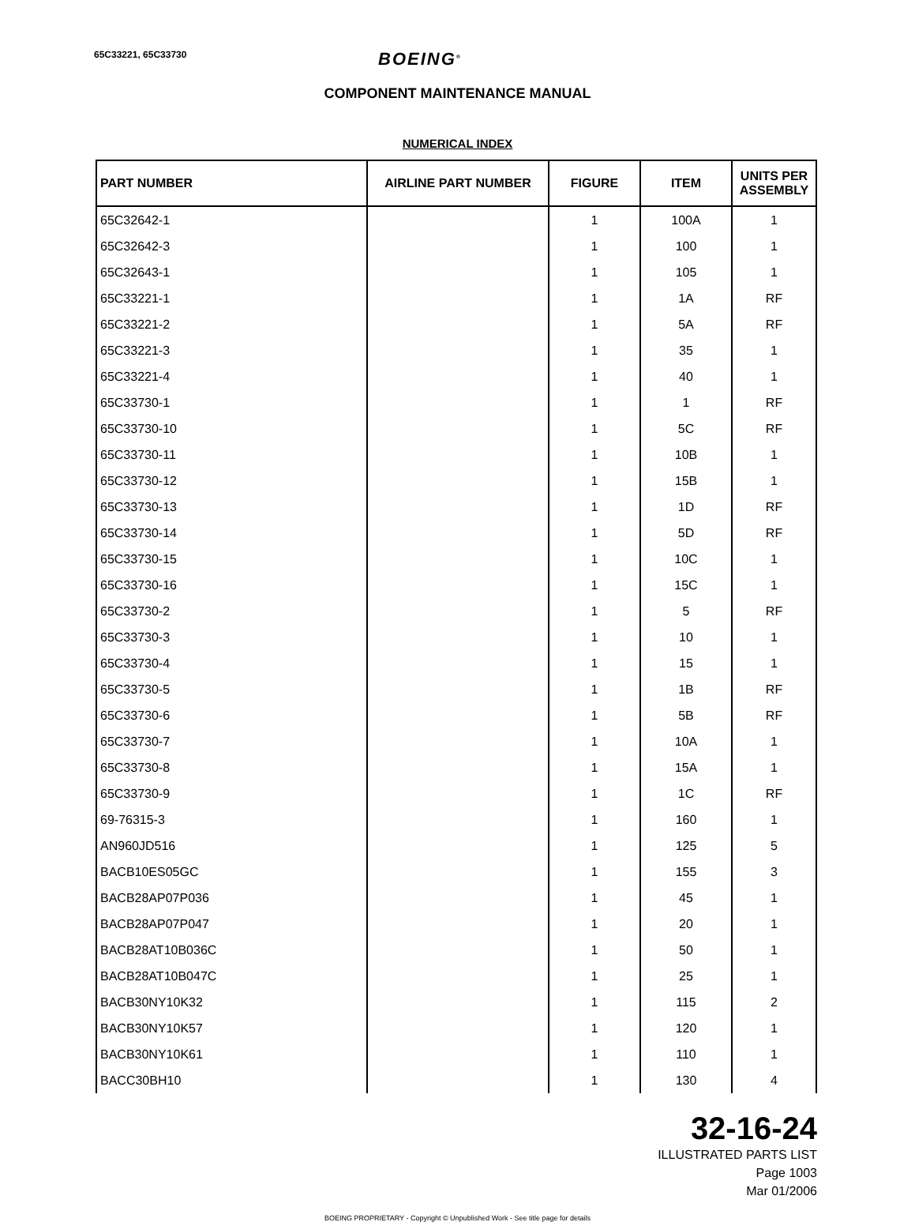65C33221, 65C33730
BOEING<sup>®</sup>
COMPONENT MAINTENANCE MANUAL
NUMERICAL INDEX
| PART NUMBER | AIRLINE PART NUMBER | FIGURE | ITEM | UNITS PER ASSEMBLY |
| --- | --- | --- | --- | --- |
| 65C32642-1 | | 1 | 100A | 1 |
| 65C32642-3 | | 1 | 100 | 1 |
| 65C32643-1 | | 1 | 105 | 1 |
| 65C33221-1 | | 1 | 1A | RF |
| 65C33221-2 | | 1 | 5A | RF |
| 65C33221-3 | | 1 | 35 | 1 |
| 65C33221-4 | | 1 | 40 | 1 |
| 65C33730-1 | | 1 | 1 | RF |
| 65C33730-10 | | 1 | 5C | RF |
| 65C33730-11 | | 1 | 10B | 1 |
| 65C33730-12 | | 1 | 15B | 1 |
| 65C33730-13 | | 1 | 1D | RF |
| 65C33730-14 | | 1 | 5D | RF |
| 65C33730-15 | | 1 | 10C | 1 |
| 65C33730-16 | | 1 | 15C | 1 |
| 65C33730-2 | | 1 | 5 | RF |
| 65C33730-3 | | 1 | 10 | 1 |
| 65C33730-4 | | 1 | 15 | 1 |
| 65C33730-5 | | 1 | 1B | RF |
| 65C33730-6 | | 1 | 5B | RF |
| 65C33730-7 | | 1 | 10A | 1 |
| 65C33730-8 | | 1 | 15A | 1 |
| 65C33730-9 | | 1 | 1C | RF |
| 69-76315-3 | | 1 | 160 | 1 |
| AN960JD516 | | 1 | 125 | 5 |
| BACB10ES05GC | | 1 | 155 | 3 |
| BACB28AP07P036 | | 1 | 45 | 1 |
| BACB28AP07P047 | | 1 | 20 | 1 |
| BACB28AT10B036C | | 1 | 50 | 1 |
| BACB28AT10B047C | | 1 | 25 | 1 |
| BACB30NY10K32 | | 1 | 115 | 2 |
| BACB30NY10K57 | | 1 | 120 | 1 |
| BACB30NY10K61 | | 1 | 110 | 1 |
| BACC30BH10 | | 1 | 130 | 4 |
32-16-24
ILLUSTRATED PARTS LIST
Page 1003
Mar 01/2006
BOEING PROPRIETARY - Copyright © Unpublished Work - See title page for details